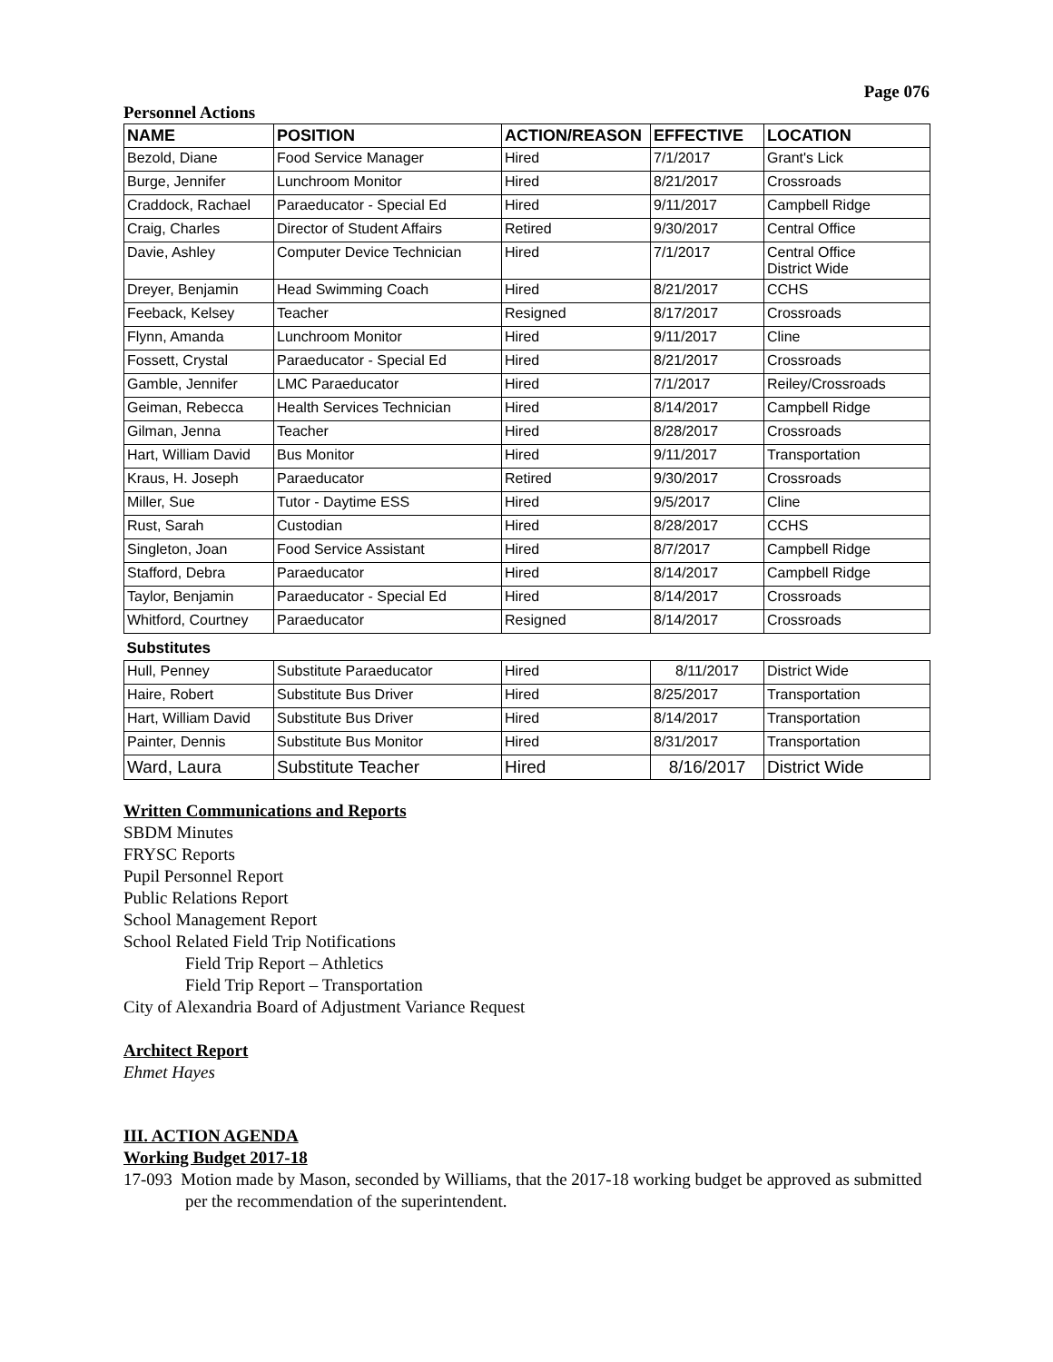Page 076
Personnel Actions
| NAME | POSITION | ACTION/REASON | EFFECTIVE | LOCATION |
| --- | --- | --- | --- | --- |
| Bezold, Diane | Food Service Manager | Hired | 7/1/2017 | Grant's Lick |
| Burge, Jennifer | Lunchroom Monitor | Hired | 8/21/2017 | Crossroads |
| Craddock, Rachael | Paraeducator - Special Ed | Hired | 9/11/2017 | Campbell Ridge |
| Craig, Charles | Director of Student Affairs | Retired | 9/30/2017 | Central Office |
| Davie, Ashley | Computer Device Technician | Hired | 7/1/2017 | Central Office District Wide |
| Dreyer, Benjamin | Head Swimming Coach | Hired | 8/21/2017 | CCHS |
| Feeback, Kelsey | Teacher | Resigned | 8/17/2017 | Crossroads |
| Flynn, Amanda | Lunchroom Monitor | Hired | 9/11/2017 | Cline |
| Fossett, Crystal | Paraeducator - Special Ed | Hired | 8/21/2017 | Crossroads |
| Gamble, Jennifer | LMC Paraeducator | Hired | 7/1/2017 | Reiley/Crossroads |
| Geiman, Rebecca | Health Services Technician | Hired | 8/14/2017 | Campbell Ridge |
| Gilman, Jenna | Teacher | Hired | 8/28/2017 | Crossroads |
| Hart, William David | Bus Monitor | Hired | 9/11/2017 | Transportation |
| Kraus, H. Joseph | Paraeducator | Retired | 9/30/2017 | Crossroads |
| Miller, Sue | Tutor - Daytime ESS | Hired | 9/5/2017 | Cline |
| Rust, Sarah | Custodian | Hired | 8/28/2017 | CCHS |
| Singleton, Joan | Food Service Assistant | Hired | 8/7/2017 | Campbell Ridge |
| Stafford, Debra | Paraeducator | Hired | 8/14/2017 | Campbell Ridge |
| Taylor, Benjamin | Paraeducator - Special Ed | Hired | 8/14/2017 | Crossroads |
| Whitford, Courtney | Paraeducator | Resigned | 8/14/2017 | Crossroads |
| Substitutes | | | | |
| Hull, Penney | Substitute Paraeducator | Hired | 8/11/2017 | District Wide |
| Haire, Robert | Substitute Bus Driver | Hired | 8/25/2017 | Transportation |
| Hart, William David | Substitute Bus Driver | Hired | 8/14/2017 | Transportation |
| Painter, Dennis | Substitute Bus Monitor | Hired | 8/31/2017 | Transportation |
| Ward, Laura | Substitute Teacher | Hired | 8/16/2017 | District Wide |
Written Communications and Reports
SBDM Minutes
FRYSC Reports
Pupil Personnel Report
Public Relations Report
School Management Report
School Related Field Trip Notifications
Field Trip Report – Athletics
Field Trip Report – Transportation
City of Alexandria Board of Adjustment Variance Request
Architect Report
Ehmet Hayes
III. ACTION AGENDA
Working Budget 2017-18
17-093 Motion made by Mason, seconded by Williams, that the 2017-18 working budget be approved as submitted per the recommendation of the superintendent.